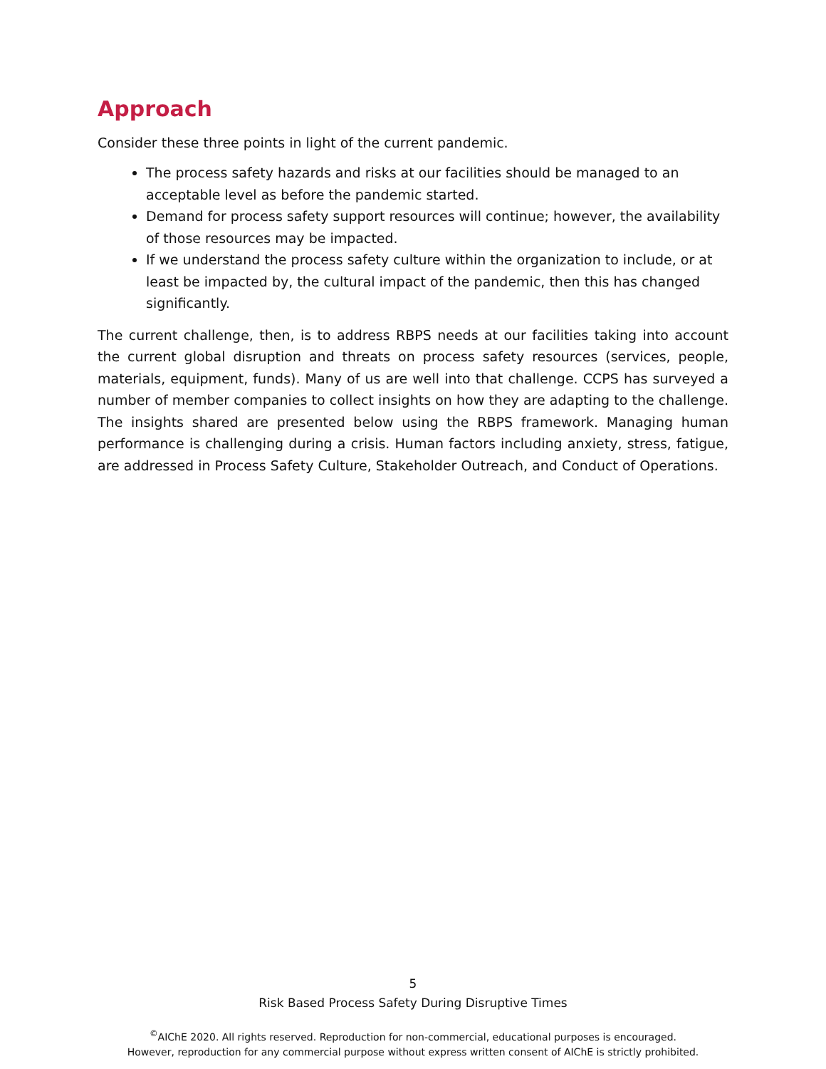Approach
Consider these three points in light of the current pandemic.
The process safety hazards and risks at our facilities should be managed to an acceptable level as before the pandemic started.
Demand for process safety support resources will continue; however, the availability of those resources may be impacted.
If we understand the process safety culture within the organization to include, or at least be impacted by, the cultural impact of the pandemic, then this has changed significantly.
The current challenge, then, is to address RBPS needs at our facilities taking into account the current global disruption and threats on process safety resources (services, people, materials, equipment, funds). Many of us are well into that challenge. CCPS has surveyed a number of member companies to collect insights on how they are adapting to the challenge. The insights shared are presented below using the RBPS framework. Managing human performance is challenging during a crisis. Human factors including anxiety, stress, fatigue, are addressed in Process Safety Culture, Stakeholder Outreach, and Conduct of Operations.
5
Risk Based Process Safety During Disruptive Times
<sup>©</sup>AIChE 2020. All rights reserved. Reproduction for non-commercial, educational purposes is encouraged.
However, reproduction for any commercial purpose without express written consent of AIChE is strictly prohibited.